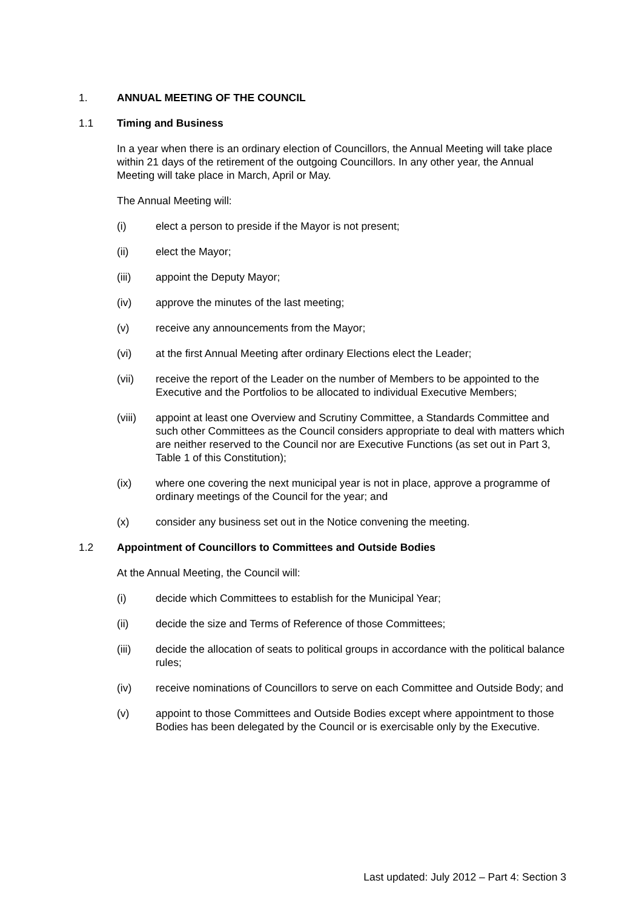1. ANNUAL MEETING OF THE COUNCIL
1.1 Timing and Business
In a year when there is an ordinary election of Councillors, the Annual Meeting will take place within 21 days of the retirement of the outgoing Councillors. In any other year, the Annual Meeting will take place in March, April or May.
The Annual Meeting will:
(i) elect a person to preside if the Mayor is not present;
(ii) elect the Mayor;
(iii) appoint the Deputy Mayor;
(iv) approve the minutes of the last meeting;
(v) receive any announcements from the Mayor;
(vi) at the first Annual Meeting after ordinary Elections elect the Leader;
(vii) receive the report of the Leader on the number of Members to be appointed to the Executive and the Portfolios to be allocated to individual Executive Members;
(viii) appoint at least one Overview and Scrutiny Committee, a Standards Committee and such other Committees as the Council considers appropriate to deal with matters which are neither reserved to the Council nor are Executive Functions (as set out in Part 3, Table 1 of this Constitution);
(ix) where one covering the next municipal year is not in place, approve a programme of ordinary meetings of the Council for the year; and
(x) consider any business set out in the Notice convening the meeting.
1.2 Appointment of Councillors to Committees and Outside Bodies
At the Annual Meeting, the Council will:
(i) decide which Committees to establish for the Municipal Year;
(ii) decide the size and Terms of Reference of those Committees;
(iii) decide the allocation of seats to political groups in accordance with the political balance rules;
(iv) receive nominations of Councillors to serve on each Committee and Outside Body; and
(v) appoint to those Committees and Outside Bodies except where appointment to those Bodies has been delegated by the Council or is exercisable only by the Executive.
Last updated: July 2012 – Part 4: Section 3